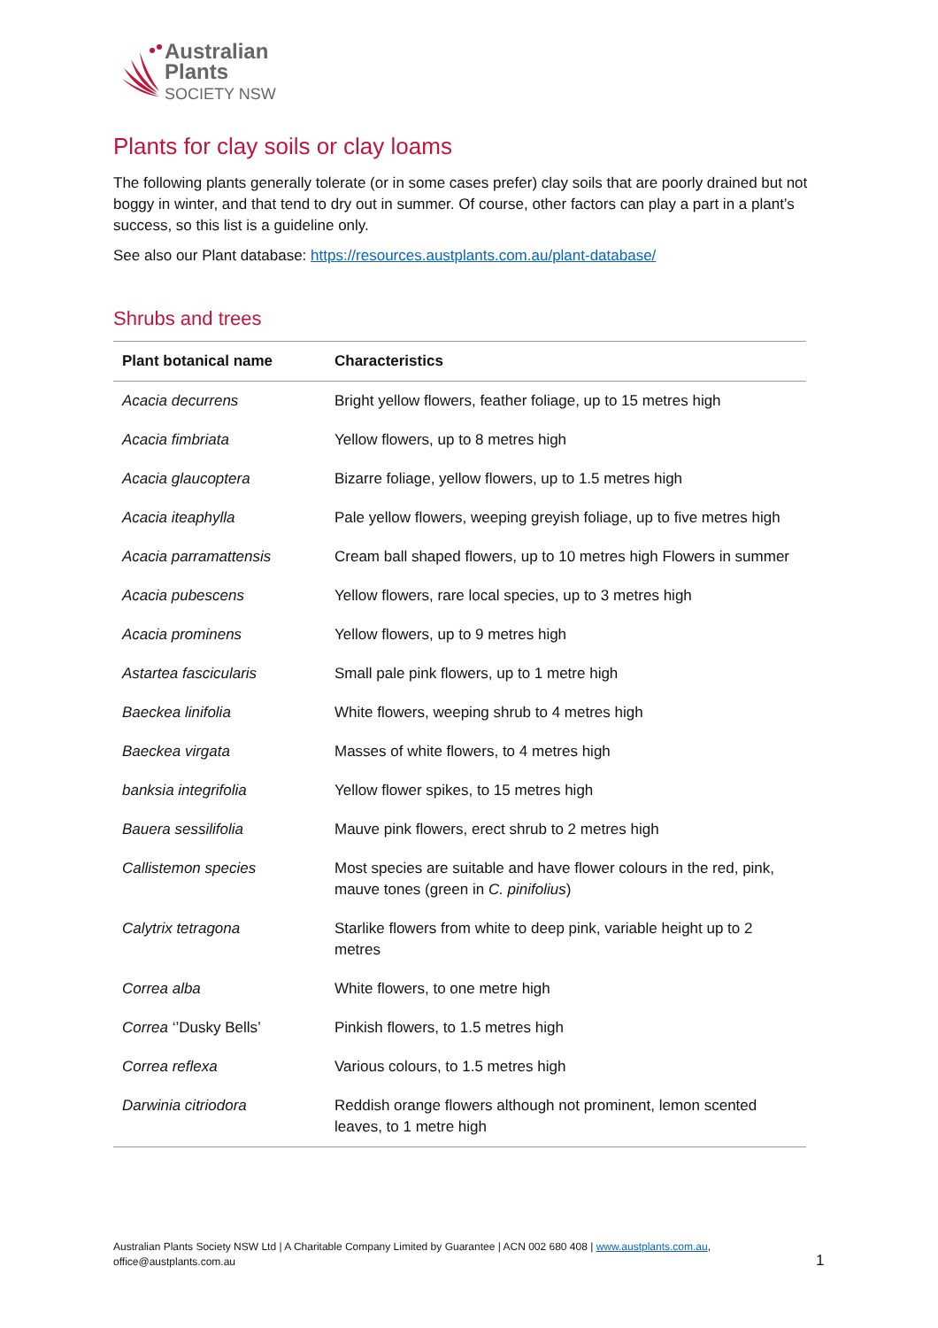Australian
Plants
SOCIETY NSW
Plants for clay soils or clay loams
The following plants generally tolerate (or in some cases prefer) clay soils that are poorly drained but not boggy in winter, and that tend to dry out in summer. Of course, other factors can play a part in a plant’s success, so this list is a guideline only.
See also our Plant database: https://resources.austplants.com.au/plant-database/
Shrubs and trees
| Plant botanical name | Characteristics |
| --- | --- |
| Acacia decurrens | Bright yellow flowers, feather foliage, up to 15 metres high |
| Acacia fimbriata | Yellow flowers, up to 8 metres high |
| Acacia glaucoptera | Bizarre foliage, yellow flowers, up to 1.5 metres high |
| Acacia iteaphylla | Pale yellow flowers, weeping greyish foliage, up to five metres high |
| Acacia parramattensis | Cream ball shaped flowers, up to 10 metres high Flowers in summer |
| Acacia pubescens | Yellow flowers, rare local species, up to 3 metres high |
| Acacia prominens | Yellow flowers, up to 9 metres high |
| Astartea fascicularis | Small pale pink flowers, up to 1 metre high |
| Baeckea linifolia | White flowers, weeping shrub to 4 metres high |
| Baeckea virgata | Masses of white flowers, to 4 metres high |
| banksia integrifolia | Yellow flower spikes, to 15 metres high |
| Bauera sessilifolia | Mauve pink flowers, erect shrub to 2 metres high |
| Callistemon species | Most species are suitable and have flower colours in the red, pink, mauve tones (green in C. pinifolius ) |
| Calytrix tetragona | Starlike flowers from white to deep pink, variable height up to 2 metres |
| Correa alba | White flowers, to one metre high |
| Correa ‘’Dusky Bells’ | Pinkish flowers, to 1.5 metres high |
| Correa reflexa | Various colours, to 1.5 metres high |
| Darwinia citriodora | Reddish orange flowers although not prominent, lemon scented leaves, to 1 metre high |
Australian Plants Society NSW Ltd | A Charitable Company Limited by Guarantee | ACN 002 680 408 | www.austplants.com.au, office@austplants.com.au
1